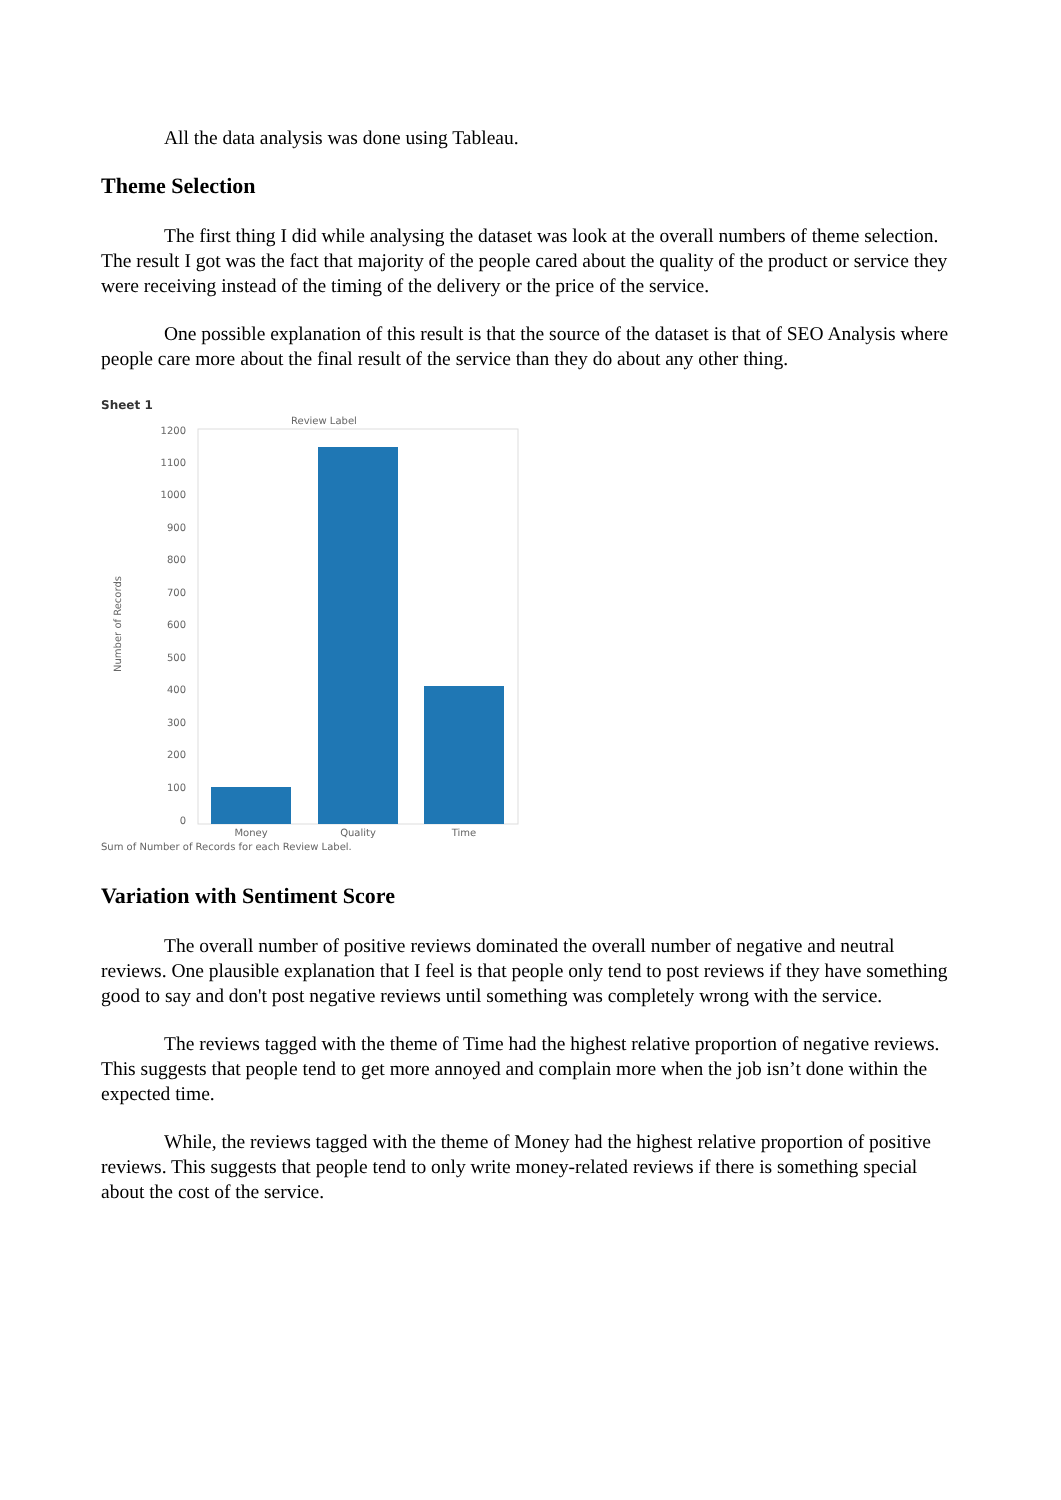All the data analysis was done using Tableau.
Theme Selection
The first thing I did while analysing the dataset was look at the overall numbers of theme selection. The result I got was the fact that majority of the people cared about the quality of the product or service they were receiving instead of the timing of the delivery or the price of the service.
One possible explanation of this result is that the source of the dataset is that of SEO Analysis where people care more about the final result of the service than they do about any other thing.
Sheet 1
Review Label
1200
1100
1000
900
800
700
600
500
400
300
200
100
0
Number of Records
Money
Quality
Time
Sum of Number of Records for each Review Label.
Variation with Sentiment Score
The overall number of positive reviews dominated the overall number of negative and neutral reviews. One plausible explanation that I feel is that people only tend to post reviews if they have something good to say and don't post negative reviews until something was completely wrong with the service.
The reviews tagged with the theme of Time had the highest relative proportion of negative reviews. This suggests that people tend to get more annoyed and complain more when the job isn’t done within the expected time.
While, the reviews tagged with the theme of Money had the highest relative proportion of positive reviews. This suggests that people tend to only write money-related reviews if there is something special about the cost of the service.